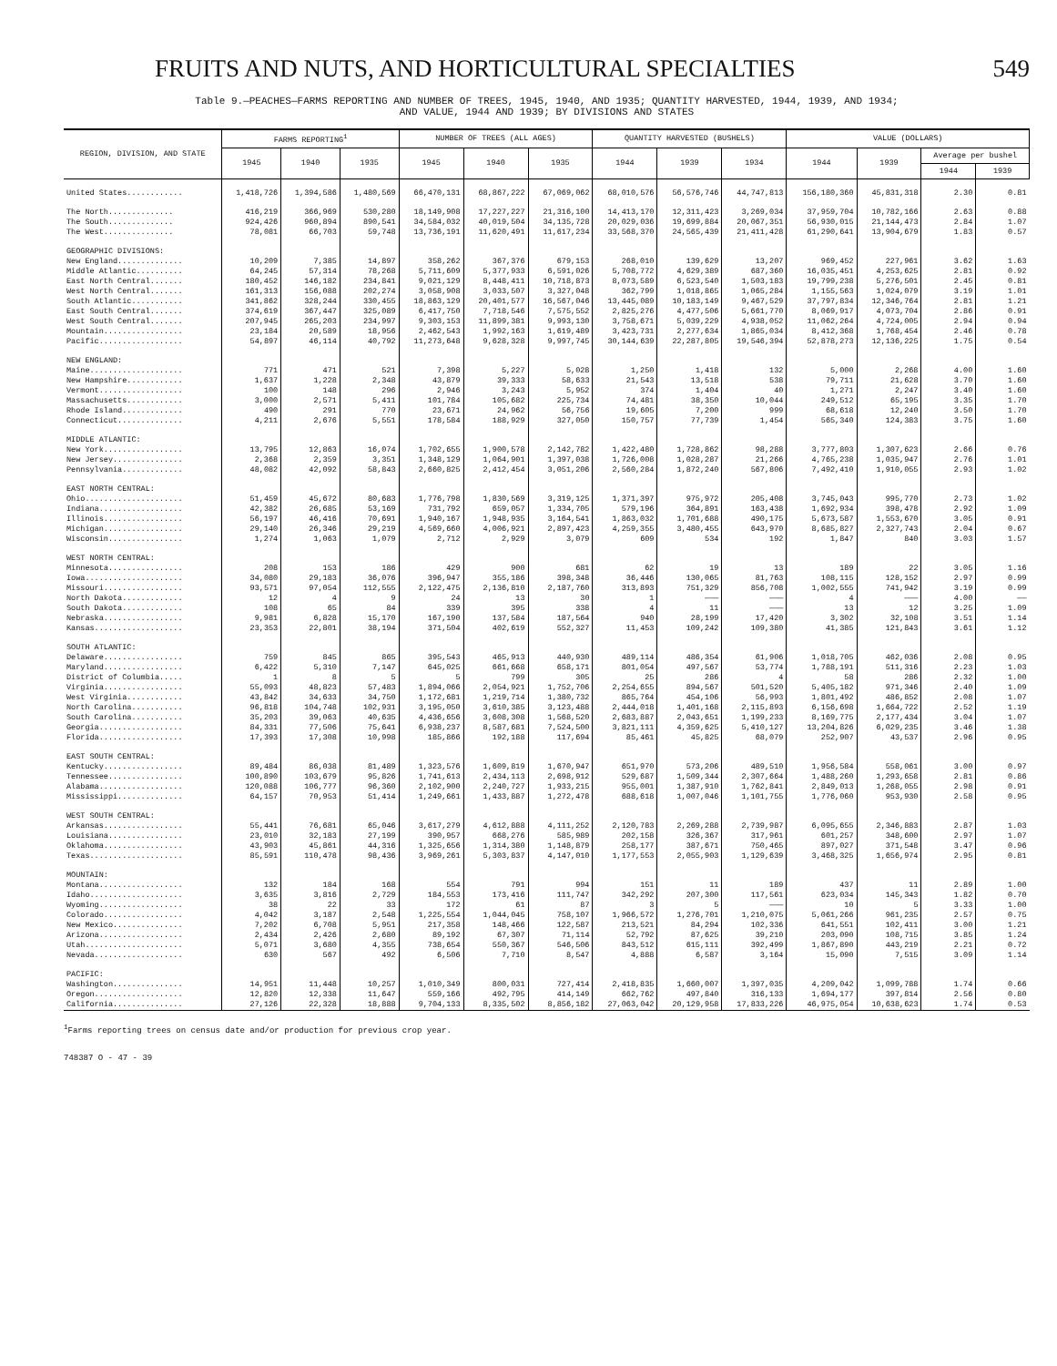FRUITS AND NUTS, AND HORTICULTURAL SPECIALTIES 549
Table 9.—PEACHES—FARMS REPORTING AND NUMBER OF TREES, 1945, 1940, AND 1935; QUANTITY HARVESTED, 1944, 1939, AND 1934;
AND VALUE, 1944 AND 1939; BY DIVISIONS AND STATES
| REGION, DIVISION, AND STATE | FARMS REPORTING<sup>1</sup> | | | NUMBER OF TREES (ALL AGES) | | | QUANTITY HARVESTED (BUSHELS) | | | VALUE (DOLLARS) | | | |
| --- | --- | --- | --- | --- | --- | --- | --- | --- | --- | --- | --- | --- | --- |
| | 1945 | 1940 | 1935 | 1945 | 1940 | 1935 | 1944 | 1939 | 1934 | 1944 | 1939 | Average per bushel | |
| | | | | | | | | | | | | 1944 | 1939 |
| United States............ | 1,418,726 | 1,394,586 | 1,480,569 | 66,470,131 | 68,867,222 | 67,069,062 | 68,010,576 | 56,576,746 | 44,747,813 | 156,180,360 | 45,831,318 | 2.30 | 0.81 |
| The North.............. | 416,219 | 366,969 | 530,280 | 18,149,908 | 17,227,227 | 21,316,100 | 14,413,170 | 12,311,423 | 3,269,034 | 37,959,704 | 10,782,166 | 2.63 | 0.88 |
| The South.............. | 924,426 | 960,894 | 890,541 | 34,584,032 | 40,019,504 | 34,135,728 | 20,029,036 | 19,699,884 | 20,067,351 | 56,930,015 | 21,144,473 | 2.84 | 1.07 |
| The West............... | 78,081 | 66,703 | 59,748 | 13,736,191 | 11,620,491 | 11,617,234 | 33,568,370 | 24,565,439 | 21,411,428 | 61,290,641 | 13,904,679 | 1.83 | 0.57 |
| GEOGRAPHIC DIVISIONS: | | | | | | | | | | | | | |
| New England.............. | 10,209 | 7,385 | 14,897 | 358,262 | 367,376 | 679,153 | 268,010 | 139,629 | 13,207 | 969,452 | 227,961 | 3.62 | 1.63 |
| Middle Atlantic.......... | 64,245 | 57,314 | 78,268 | 5,711,609 | 5,377,933 | 6,591,026 | 5,708,772 | 4,629,389 | 687,360 | 16,035,451 | 4,253,625 | 2.81 | 0.92 |
| East North Central....... | 180,452 | 146,182 | 234,841 | 9,021,129 | 8,448,411 | 10,718,873 | 8,073,589 | 6,523,540 | 1,503,183 | 19,799,238 | 5,276,501 | 2.45 | 0.81 |
| West North Central....... | 161,313 | 156,088 | 202,274 | 3,058,908 | 3,033,507 | 3,327,048 | 362,799 | 1,018,865 | 1,065,284 | 1,155,563 | 1,024,079 | 3.19 | 1.01 |
| South Atlantic........... | 341,862 | 328,244 | 330,455 | 18,863,129 | 20,401,577 | 16,567,046 | 13,445,089 | 10,183,149 | 9,467,529 | 37,797,834 | 12,346,764 | 2.81 | 1.21 |
| East South Central....... | 374,619 | 367,447 | 325,089 | 6,417,750 | 7,718,546 | 7,575,552 | 2,825,276 | 4,477,506 | 5,661,770 | 8,069,917 | 4,073,704 | 2.86 | 0.91 |
| West South Central....... | 207,945 | 265,203 | 234,997 | 9,303,153 | 11,899,381 | 9,993,130 | 3,758,671 | 5,039,229 | 4,938,052 | 11,062,264 | 4,724,005 | 2.94 | 0.94 |
| Mountain................. | 23,184 | 20,589 | 18,956 | 2,462,543 | 1,992,163 | 1,619,489 | 3,423,731 | 2,277,634 | 1,865,034 | 8,412,368 | 1,768,454 | 2.46 | 0.78 |
| Pacific.................. | 54,897 | 46,114 | 40,792 | 11,273,648 | 9,628,328 | 9,997,745 | 30,144,639 | 22,287,805 | 19,546,394 | 52,878,273 | 12,136,225 | 1.75 | 0.54 |
| NEW ENGLAND: | | | | | | | | | | | | | |
| Maine.................... | 771 | 471 | 521 | 7,398 | 5,227 | 5,028 | 1,250 | 1,418 | 132 | 5,000 | 2,268 | 4.00 | 1.60 |
| New Hampshire............ | 1,637 | 1,228 | 2,348 | 43,879 | 39,333 | 58,633 | 21,543 | 13,518 | 538 | 79,711 | 21,628 | 3.70 | 1.60 |
| Vermont.................. | 100 | 148 | 296 | 2,946 | 3,243 | 5,952 | 374 | 1,404 | 40 | 1,271 | 2,247 | 3.40 | 1.60 |
| Massachusetts............ | 3,000 | 2,571 | 5,411 | 101,784 | 105,682 | 225,734 | 74,481 | 38,350 | 10,044 | 249,512 | 65,195 | 3.35 | 1.70 |
| Rhode Island............. | 490 | 291 | 770 | 23,671 | 24,962 | 56,756 | 19,605 | 7,200 | 999 | 68,618 | 12,240 | 3.50 | 1.70 |
| Connecticut.............. | 4,211 | 2,676 | 5,551 | 178,584 | 188,929 | 327,050 | 150,757 | 77,739 | 1,454 | 565,340 | 124,383 | 3.75 | 1.60 |
| MIDDLE ATLANTIC: | | | | | | | | | | | | | |
| New York................. | 13,795 | 12,863 | 16,074 | 1,702,655 | 1,900,578 | 2,142,782 | 1,422,480 | 1,728,862 | 98,288 | 3,777,803 | 1,307,623 | 2.66 | 0.76 |
| New Jersey............... | 2,368 | 2,359 | 3,351 | 1,348,129 | 1,064,901 | 1,397,038 | 1,726,008 | 1,028,287 | 21,266 | 4,765,238 | 1,035,947 | 2.76 | 1.01 |
| Pennsylvania............. | 48,082 | 42,092 | 58,843 | 2,660,825 | 2,412,454 | 3,051,206 | 2,560,284 | 1,872,240 | 567,806 | 7,492,410 | 1,910,055 | 2.93 | 1.02 |
| EAST NORTH CENTRAL: | | | | | | | | | | | | | |
| Ohio..................... | 51,459 | 45,672 | 80,683 | 1,776,798 | 1,830,569 | 3,319,125 | 1,371,397 | 975,972 | 205,408 | 3,745,043 | 995,770 | 2.73 | 1.02 |
| Indiana.................. | 42,382 | 26,685 | 53,169 | 731,792 | 659,057 | 1,334,705 | 579,196 | 364,891 | 163,438 | 1,692,934 | 398,478 | 2.92 | 1.09 |
| Illinois................. | 56,197 | 46,416 | 70,691 | 1,940,167 | 1,948,935 | 3,164,541 | 1,863,032 | 1,701,688 | 490,175 | 5,673,587 | 1,553,670 | 3.05 | 0.91 |
| Michigan................. | 29,140 | 26,346 | 29,219 | 4,569,660 | 4,006,921 | 2,897,423 | 4,259,355 | 3,480,455 | 643,970 | 8,685,827 | 2,327,743 | 2.04 | 0.67 |
| Wisconsin................ | 1,274 | 1,063 | 1,079 | 2,712 | 2,929 | 3,079 | 609 | 534 | 192 | 1,847 | 840 | 3.03 | 1.57 |
| WEST NORTH CENTRAL: | | | | | | | | | | | | | |
| Minnesota................ | 208 | 153 | 186 | 429 | 900 | 681 | 62 | 19 | 13 | 189 | 22 | 3.05 | 1.16 |
| Iowa..................... | 34,080 | 29,183 | 36,076 | 396,947 | 355,186 | 398,348 | 36,446 | 130,065 | 81,763 | 108,115 | 128,152 | 2.97 | 0.99 |
| Missouri................. | 93,571 | 97,054 | 112,555 | 2,122,475 | 2,136,810 | 2,187,760 | 313,893 | 751,329 | 856,708 | 1,002,555 | 741,942 | 3.19 | 0.99 |
| North Dakota............. | 12 | 4 | 9 | 24 | 13 | 30 | 1 | ——— | ——— | 4 | ——— | 4.00 | —— |
| South Dakota............. | 108 | 65 | 84 | 339 | 395 | 338 | 4 | 11 | ——— | 13 | 12 | 3.25 | 1.09 |
| Nebraska................. | 9,981 | 6,828 | 15,170 | 167,190 | 137,584 | 187,564 | 940 | 28,199 | 17,420 | 3,302 | 32,108 | 3.51 | 1.14 |
| Kansas................... | 23,353 | 22,801 | 38,194 | 371,504 | 402,619 | 552,327 | 11,453 | 109,242 | 109,380 | 41,385 | 121,843 | 3.61 | 1.12 |
| SOUTH ATLANTIC: | | | | | | | | | | | | | |
| Delaware................. | 759 | 845 | 865 | 395,543 | 465,913 | 440,930 | 489,114 | 486,354 | 61,906 | 1,018,705 | 462,036 | 2.08 | 0.95 |
| Maryland................. | 6,422 | 5,310 | 7,147 | 645,025 | 661,668 | 658,171 | 801,054 | 497,567 | 53,774 | 1,788,191 | 511,316 | 2.23 | 1.03 |
| District of Columbia..... | 1 | 8 | 5 | 5 | 799 | 305 | 25 | 286 | 4 | 58 | 286 | 2.32 | 1.00 |
| Virginia................. | 55,093 | 48,823 | 57,483 | 1,894,066 | 2,054,921 | 1,752,706 | 2,254,655 | 894,567 | 501,520 | 5,405,182 | 971,346 | 2.40 | 1.09 |
| West Virginia............ | 43,842 | 34,633 | 34,750 | 1,172,681 | 1,219,714 | 1,380,732 | 865,764 | 454,106 | 56,993 | 1,801,492 | 486,852 | 2.08 | 1.07 |
| North Carolina........... | 96,818 | 104,748 | 102,931 | 3,195,050 | 3,610,385 | 3,123,488 | 2,444,018 | 1,401,168 | 2,115,893 | 6,156,698 | 1,664,722 | 2.52 | 1.19 |
| South Carolina........... | 35,203 | 39,063 | 40,635 | 4,436,656 | 3,608,308 | 1,568,520 | 2,683,887 | 2,043,651 | 1,199,233 | 8,169,775 | 2,177,434 | 3.04 | 1.07 |
| Georgia.................. | 84,331 | 77,506 | 75,641 | 6,938,237 | 8,587,681 | 7,524,500 | 3,821,111 | 4,359,625 | 5,410,127 | 13,204,826 | 6,029,235 | 3.46 | 1.38 |
| Florida.................. | 17,393 | 17,308 | 10,998 | 185,866 | 192,188 | 117,694 | 85,461 | 45,825 | 68,079 | 252,907 | 43,537 | 2.96 | 0.95 |
| EAST SOUTH CENTRAL: | | | | | | | | | | | | | |
| Kentucky................. | 89,484 | 86,038 | 81,489 | 1,323,576 | 1,609,819 | 1,670,947 | 651,970 | 573,206 | 489,510 | 1,956,584 | 558,061 | 3.00 | 0.97 |
| Tennessee................ | 100,890 | 103,679 | 95,826 | 1,741,613 | 2,434,113 | 2,698,912 | 529,687 | 1,509,344 | 2,307,664 | 1,488,260 | 1,293,658 | 2.81 | 0.86 |
| Alabama.................. | 120,088 | 106,777 | 96,360 | 2,102,900 | 2,240,727 | 1,933,215 | 955,001 | 1,387,910 | 1,762,841 | 2,849,013 | 1,268,055 | 2.98 | 0.91 |
| Mississippi.............. | 64,157 | 70,953 | 51,414 | 1,249,661 | 1,433,887 | 1,272,478 | 688,618 | 1,007,046 | 1,101,755 | 1,776,060 | 953,930 | 2.58 | 0.95 |
| WEST SOUTH CENTRAL: | | | | | | | | | | | | | |
| Arkansas................. | 55,441 | 76,681 | 65,046 | 3,617,279 | 4,612,888 | 4,111,252 | 2,120,783 | 2,269,288 | 2,739,987 | 6,095,655 | 2,346,883 | 2.87 | 1.03 |
| Louisiana................ | 23,010 | 32,183 | 27,199 | 390,957 | 668,276 | 585,989 | 202,158 | 326,367 | 317,961 | 601,257 | 348,600 | 2.97 | 1.07 |
| Oklahoma................. | 43,903 | 45,861 | 44,316 | 1,325,656 | 1,314,380 | 1,148,879 | 258,177 | 387,671 | 750,465 | 897,027 | 371,548 | 3.47 | 0.96 |
| Texas.................... | 85,591 | 110,478 | 98,436 | 3,969,261 | 5,303,837 | 4,147,010 | 1,177,553 | 2,055,903 | 1,129,639 | 3,468,325 | 1,656,974 | 2.95 | 0.81 |
| MOUNTAIN: | | | | | | | | | | | | | |
| Montana.................. | 132 | 184 | 168 | 554 | 791 | 994 | 151 | 11 | 189 | 437 | 11 | 2.89 | 1.00 |
| Idaho.................... | 3,635 | 3,816 | 2,729 | 184,553 | 173,416 | 111,747 | 342,292 | 207,300 | 117,561 | 623,034 | 145,343 | 1.82 | 0.70 |
| Wyoming.................. | 38 | 22 | 33 | 172 | 61 | 87 | 3 | 5 | ——— | 10 | 5 | 3.33 | 1.00 |
| Colorado................. | 4,042 | 3,187 | 2,548 | 1,225,554 | 1,044,045 | 758,107 | 1,966,572 | 1,276,701 | 1,210,075 | 5,061,266 | 961,235 | 2.57 | 0.75 |
| New Mexico............... | 7,202 | 6,708 | 5,951 | 217,358 | 148,466 | 122,587 | 213,521 | 84,294 | 102,336 | 641,551 | 102,411 | 3.00 | 1.21 |
| Arizona.................. | 2,434 | 2,426 | 2,680 | 89,192 | 67,307 | 71,114 | 52,792 | 87,625 | 39,210 | 203,090 | 108,715 | 3.85 | 1.24 |
| Utah..................... | 5,071 | 3,680 | 4,355 | 738,654 | 550,367 | 546,506 | 843,512 | 615,111 | 392,499 | 1,867,890 | 443,219 | 2.21 | 0.72 |
| Nevada................... | 630 | 567 | 492 | 6,506 | 7,710 | 8,547 | 4,888 | 6,587 | 3,164 | 15,090 | 7,515 | 3.09 | 1.14 |
| PACIFIC: | | | | | | | | | | | | | |
| Washington............... | 14,951 | 11,448 | 10,257 | 1,010,349 | 800,031 | 727,414 | 2,418,835 | 1,660,007 | 1,397,035 | 4,209,042 | 1,099,788 | 1.74 | 0.66 |
| Oregon................... | 12,820 | 12,338 | 11,647 | 559,166 | 492,795 | 414,149 | 662,762 | 497,840 | 316,133 | 1,694,177 | 397,814 | 2.56 | 0.80 |
| California............... | 27,126 | 22,328 | 18,888 | 9,704,133 | 8,335,502 | 8,856,182 | 27,063,042 | 20,129,958 | 17,833,226 | 46,975,054 | 10,638,623 | 1.74 | 0.53 |
<sup>1</sup> Farms reporting trees on census date and/or production for previous crop year.
748387 O - 47 - 39